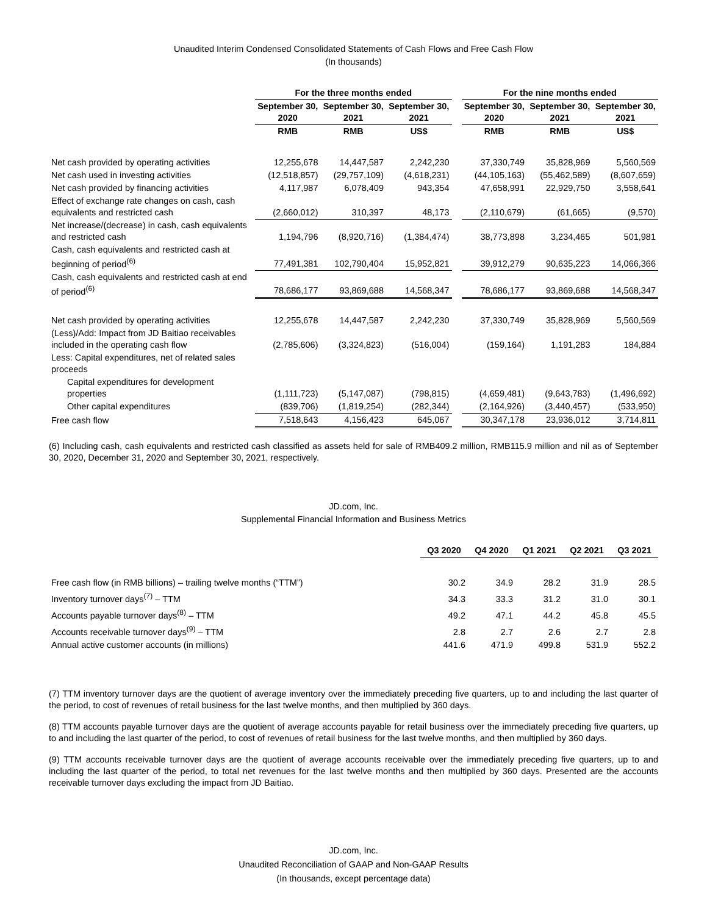Unaudited Interim Condensed Consolidated Statements of Cash Flows and Free Cash Flow
(In thousands)
| | For the three months ended | | | | For the nine months ended | | |
| --- | --- | --- | --- | --- | --- | --- | --- |
| | September 30, 2020 | September 30, 2021 | September 30, 2021 | | September 30, 2020 | September 30, 2021 | September 30, 2021 |
| | RMB | RMB | US$ | | RMB | RMB | US$ |
| Net cash provided by operating activities | 12,255,678 | 14,447,587 | 2,242,230 | | 37,330,749 | 35,828,969 | 5,560,569 |
| Net cash used in investing activities | (12,518,857) | (29,757,109) | (4,618,231) | | (44,105,163) | (55,462,589) | (8,607,659) |
| Net cash provided by financing activities | 4,117,987 | 6,078,409 | 943,354 | | 47,658,991 | 22,929,750 | 3,558,641 |
| Effect of exchange rate changes on cash, cash equivalents and restricted cash | (2,660,012) | 310,397 | 48,173 | | (2,110,679) | (61,665) | (9,570) |
| Net increase/(decrease) in cash, cash equivalents and restricted cash | 1,194,796 | (8,920,716) | (1,384,474) | | 38,773,898 | 3,234,465 | 501,981 |
| Cash, cash equivalents and restricted cash at beginning of period<sup>(6)</sup> | 77,491,381 | 102,790,404 | 15,952,821 | | 39,912,279 | 90,635,223 | 14,066,366 |
| Cash, cash equivalents and restricted cash at end of period<sup>(6)</sup> | 78,686,177 | 93,869,688 | 14,568,347 | | 78,686,177 | 93,869,688 | 14,568,347 |
| Net cash provided by operating activities | 12,255,678 | 14,447,587 | 2,242,230 | | 37,330,749 | 35,828,969 | 5,560,569 |
| (Less)/Add: Impact from JD Baitiao receivables included in the operating cash flow | (2,785,606) | (3,324,823) | (516,004) | | (159,164) | 1,191,283 | 184,884 |
| Less: Capital expenditures, net of related sales proceeds | | | | | | | |
| Capital expenditures for development properties | (1,111,723) | (5,147,087) | (798,815) | | (4,659,481) | (9,643,783) | (1,496,692) |
| Other capital expenditures | (839,706) | (1,819,254) | (282,344) | | (2,164,926) | (3,440,457) | (533,950) |
| Free cash flow | 7,518,643 | 4,156,423 | 645,067 | | 30,347,178 | 23,936,012 | 3,714,811 |
(6) Including cash, cash equivalents and restricted cash classified as assets held for sale of RMB409.2 million, RMB115.9 million and nil as of September 30, 2020, December 31, 2020 and September 30, 2021, respectively.
JD.com, Inc.
Supplemental Financial Information and Business Metrics
| | Q3 2020 | Q4 2020 | Q1 2021 | Q2 2021 | Q3 2021 |
| --- | --- | --- | --- | --- | --- |
| Free cash flow (in RMB billions) – trailing twelve months (“TTM”) | 30.2 | 34.9 | 28.2 | 31.9 | 28.5 |
| Inventory turnover days<sup>(7)</sup> – TTM | 34.3 | 33.3 | 31.2 | 31.0 | 30.1 |
| Accounts payable turnover days<sup>(8)</sup> – TTM | 49.2 | 47.1 | 44.2 | 45.8 | 45.5 |
| Accounts receivable turnover days<sup>(9)</sup> – TTM | 2.8 | 2.7 | 2.6 | 2.7 | 2.8 |
| Annual active customer accounts (in millions) | 441.6 | 471.9 | 499.8 | 531.9 | 552.2 |
(7) TTM inventory turnover days are the quotient of average inventory over the immediately preceding five quarters, up to and including the last quarter of the period, to cost of revenues of retail business for the last twelve months, and then multiplied by 360 days.
(8) TTM accounts payable turnover days are the quotient of average accounts payable for retail business over the immediately preceding five quarters, up to and including the last quarter of the period, to cost of revenues of retail business for the last twelve months, and then multiplied by 360 days.
(9) TTM accounts receivable turnover days are the quotient of average accounts receivable over the immediately preceding five quarters, up to and including the last quarter of the period, to total net revenues for the last twelve months and then multiplied by 360 days. Presented are the accounts receivable turnover days excluding the impact from JD Baitiao.
JD.com, Inc.
Unaudited Reconciliation of GAAP and Non-GAAP Results
(In thousands, except percentage data)